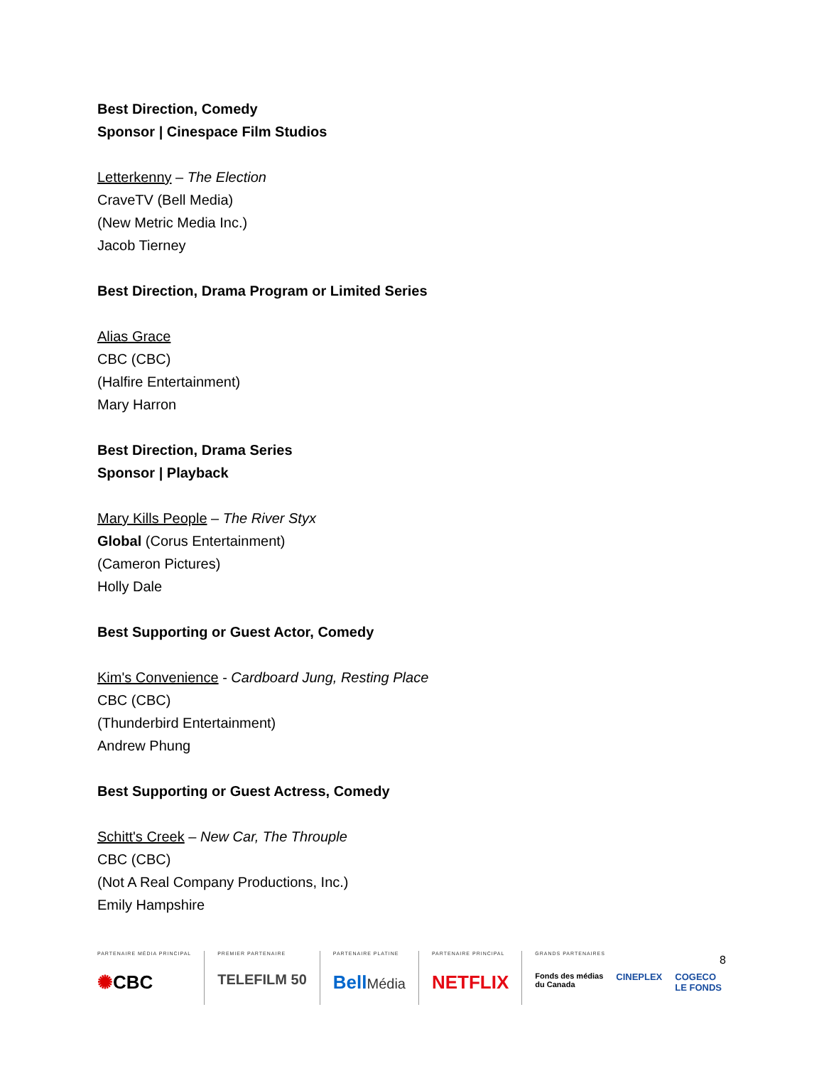Best Direction, Comedy
Sponsor | Cinespace Film Studios
Letterkenny – The Election
CraveTV (Bell Media)
(New Metric Media Inc.)
Jacob Tierney
Best Direction, Drama Program or Limited Series
Alias Grace
CBC (CBC)
(Halfire Entertainment)
Mary Harron
Best Direction, Drama Series
Sponsor | Playback
Mary Kills People – The River Styx
Global (Corus Entertainment)
(Cameron Pictures)
Holly Dale
Best Supporting or Guest Actor, Comedy
Kim's Convenience - Cardboard Jung, Resting Place
CBC (CBC)
(Thunderbird Entertainment)
Andrew Phung
Best Supporting or Guest Actress, Comedy
Schitt's Creek – New Car, The Throuple
CBC (CBC)
(Not A Real Company Productions, Inc.)
Emily Hampshire
PARTENAIRE MÉDIA PRINCIPAL
✺CBC
PREMIER PARTENAIRE
TELEFILM 50
PARTENAIRE PLATINE
BellMédia
PARTENAIRE PRINCIPAL
NETFLIX
GRANDS PARTENAIRES
Fonds des médias
du Canada CINEPLEX COGECO
LE FONDS
8